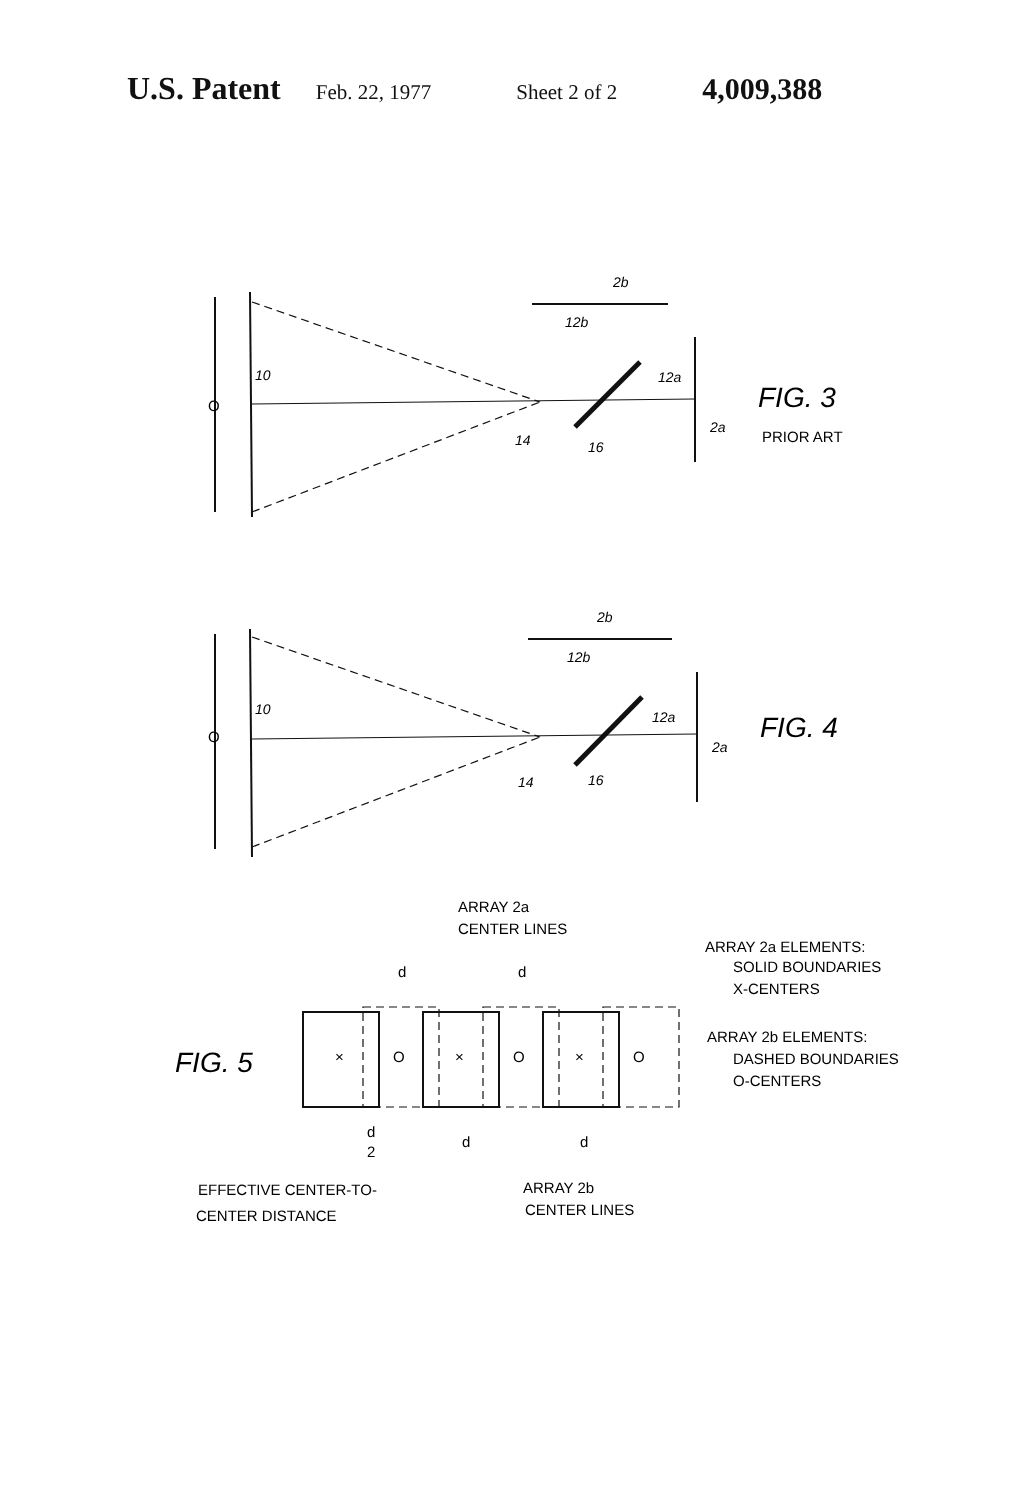U.S. Patent Feb. 22, 1977 Sheet 2 of 2 4,009,388
2b
12b
12a
10
2a
14
16
O
O
FIG. 3
PRIOR ART
2b
12b
12a
10
2a
14
16
FIG. 4
ARRAY 2a
CENTER LINES
d
d
×
O
×
O
×
O
FIG. 5
ARRAY 2a ELEMENTS:
SOLID BOUNDARIES
X-CENTERS
ARRAY 2b ELEMENTS:
DASHED BOUNDARIES
O-CENTERS
d
2
d
d
EFFECTIVE CENTER-TO-
CENTER DISTANCE
ARRAY 2b
CENTER LINES